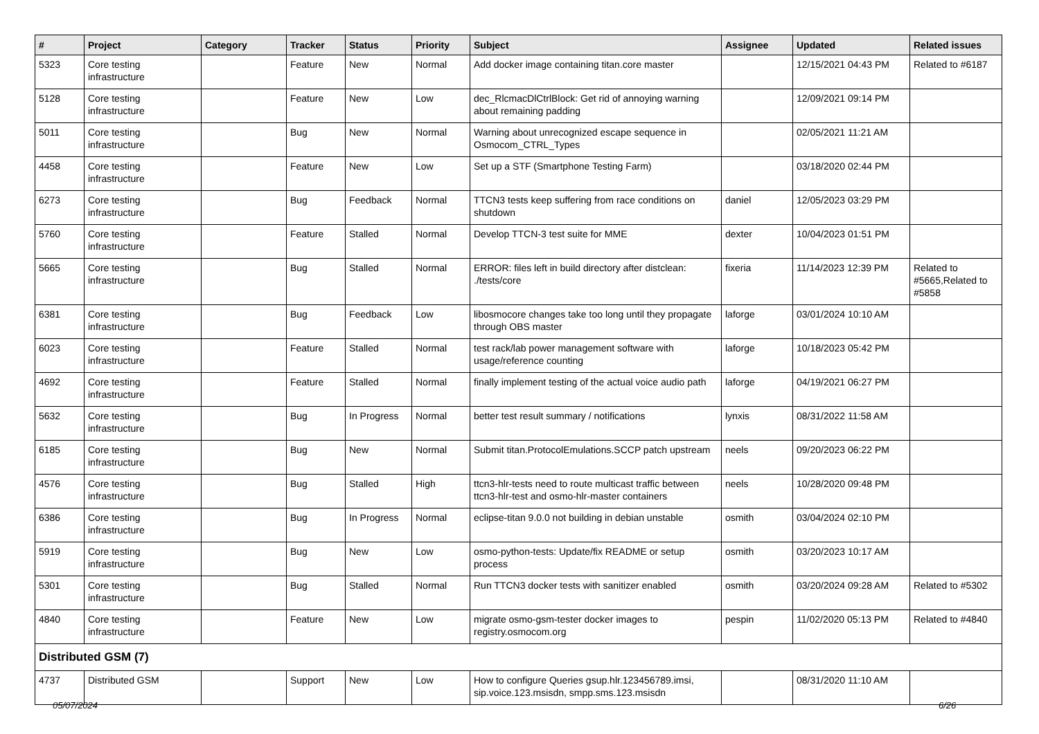| # | Project | Category | Tracker | Status | Priority | Subject | Assignee | Updated | Related issues |
| --- | --- | --- | --- | --- | --- | --- | --- | --- | --- |
| 5323 | Core testing infrastructure | | Feature | New | Normal | Add docker image containing titan.core master | | 12/15/2021 04:43 PM | Related to #6187 |
| 5128 | Core testing infrastructure | | Feature | New | Low | dec_RlcmacDlCtrlBlock: Get rid of annoying warning about remaining padding | | 12/09/2021 09:14 PM | |
| 5011 | Core testing infrastructure | | Bug | New | Normal | Warning about unrecognized escape sequence in Osmocom_CTRL_Types | | 02/05/2021 11:21 AM | |
| 4458 | Core testing infrastructure | | Feature | New | Low | Set up a STF (Smartphone Testing Farm) | | 03/18/2020 02:44 PM | |
| 6273 | Core testing infrastructure | | Bug | Feedback | Normal | TTCN3 tests keep suffering from race conditions on shutdown | daniel | 12/05/2023 03:29 PM | |
| 5760 | Core testing infrastructure | | Feature | Stalled | Normal | Develop TTCN-3 test suite for MME | dexter | 10/04/2023 01:51 PM | |
| 5665 | Core testing infrastructure | | Bug | Stalled | Normal | ERROR: files left in build directory after distclean: ./tests/core | fixeria | 11/14/2023 12:39 PM | Related to #5665,Related to #5858 |
| 6381 | Core testing infrastructure | | Bug | Feedback | Low | libosmocore changes take too long until they propagate through OBS master | laforge | 03/01/2024 10:10 AM | |
| 6023 | Core testing infrastructure | | Feature | Stalled | Normal | test rack/lab power management software with usage/reference counting | laforge | 10/18/2023 05:42 PM | |
| 4692 | Core testing infrastructure | | Feature | Stalled | Normal | finally implement testing of the actual voice audio path | laforge | 04/19/2021 06:27 PM | |
| 5632 | Core testing infrastructure | | Bug | In Progress | Normal | better test result summary / notifications | lynxis | 08/31/2022 11:58 AM | |
| 6185 | Core testing infrastructure | | Bug | New | Normal | Submit titan.ProtocolEmulations.SCCP patch upstream | neels | 09/20/2023 06:22 PM | |
| 4576 | Core testing infrastructure | | Bug | Stalled | High | ttcn3-hlr-tests need to route multicast traffic between ttcn3-hlr-test and osmo-hlr-master containers | neels | 10/28/2020 09:48 PM | |
| 6386 | Core testing infrastructure | | Bug | In Progress | Normal | eclipse-titan 9.0.0 not building in debian unstable | osmith | 03/04/2024 02:10 PM | |
| 5919 | Core testing infrastructure | | Bug | New | Low | osmo-python-tests: Update/fix README or setup process | osmith | 03/20/2023 10:17 AM | |
| 5301 | Core testing infrastructure | | Bug | Stalled | Normal | Run TTCN3 docker tests with sanitizer enabled | osmith | 03/20/2024 09:28 AM | Related to #5302 |
| 4840 | Core testing infrastructure | | Feature | New | Low | migrate osmo-gsm-tester docker images to registry.osmocom.org | pespin | 11/02/2020 05:13 PM | Related to #4840 |
| Distributed GSM (7) | | | | | | | | | |
| 4737 | Distributed GSM | | Support | New | Low | How to configure Queries gsup.hlr.123456789.imsi, sip.voice.123.msisdn, smpp.sms.123.msisdn | | 08/31/2020 11:10 AM | |
05/07/2024 6/26